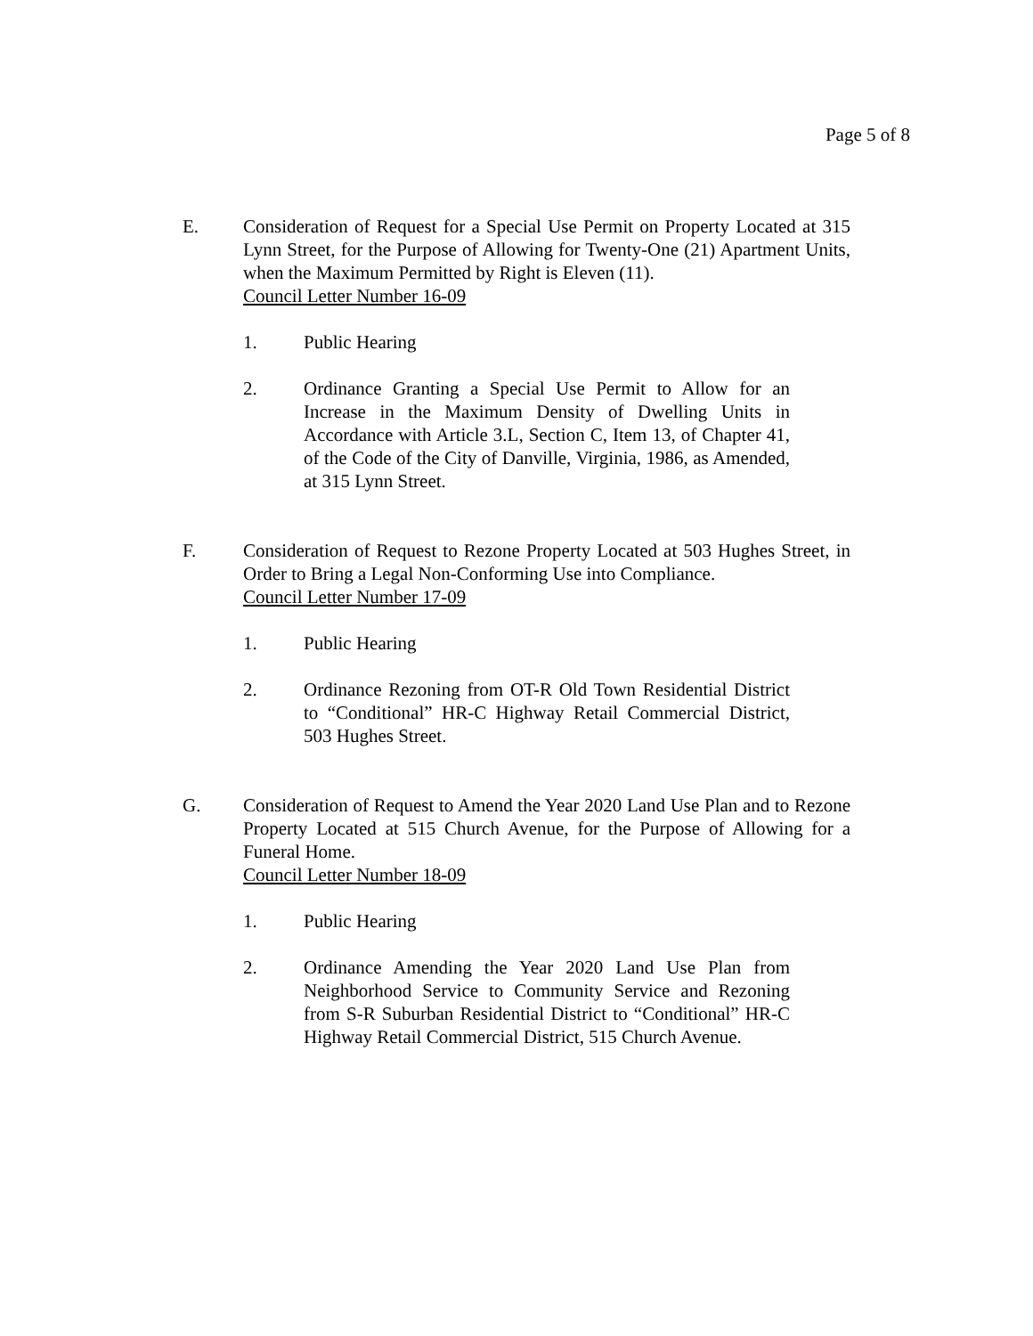Page 5 of 8
E. Consideration of Request for a Special Use Permit on Property Located at 315 Lynn Street, for the Purpose of Allowing for Twenty-One (21) Apartment Units, when the Maximum Permitted by Right is Eleven (11).
Council Letter Number 16-09
1. Public Hearing
2. Ordinance Granting a Special Use Permit to Allow for an Increase in the Maximum Density of Dwelling Units in Accordance with Article 3.L, Section C, Item 13, of Chapter 41, of the Code of the City of Danville, Virginia, 1986, as Amended, at 315 Lynn Street.
F. Consideration of Request to Rezone Property Located at 503 Hughes Street, in Order to Bring a Legal Non-Conforming Use into Compliance.
Council Letter Number 17-09
1. Public Hearing
2. Ordinance Rezoning from OT-R Old Town Residential District to “Conditional” HR-C Highway Retail Commercial District, 503 Hughes Street.
G. Consideration of Request to Amend the Year 2020 Land Use Plan and to Rezone Property Located at 515 Church Avenue, for the Purpose of Allowing for a Funeral Home.
Council Letter Number 18-09
1. Public Hearing
2. Ordinance Amending the Year 2020 Land Use Plan from Neighborhood Service to Community Service and Rezoning from S-R Suburban Residential District to “Conditional” HR-C Highway Retail Commercial District, 515 Church Avenue.